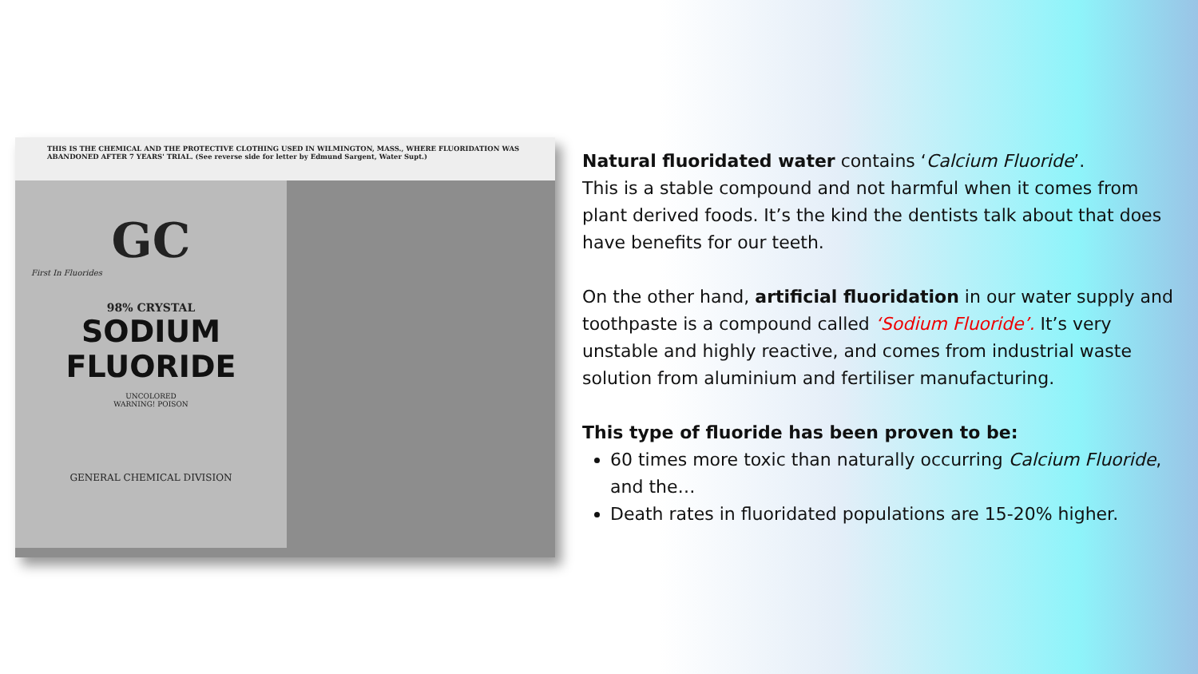THIS IS THE CHEMICAL AND THE PROTECTIVE CLOTHING USED IN WILMINGTON, MASS., WHERE FLUORIDATION WAS ABANDONED AFTER 7 YEARS' TRIAL. (See reverse side for letter by Edmund Sargent, Water Supt.)
GC
First In Fluorides
98% CRYSTAL
SODIUM
FLUORIDE
UNCOLORED
WARNING! POISON
GENERAL CHEMICAL DIVISION
Natural fluoridated water contains ‘Calcium Fluoride’.
This is a stable compound and not harmful when it comes from plant derived foods. It’s the kind the dentists talk about that does have benefits for our teeth.
On the other hand, artificial fluoridation in our water supply and toothpaste is a compound called ‘Sodium Fluoride’. It’s very unstable and highly reactive, and comes from industrial waste solution from aluminium and fertiliser manufacturing.
This type of fluoride has been proven to be:
60 times more toxic than naturally occurring Calcium Fluoride, and the…
Death rates in fluoridated populations are 15-20% higher.